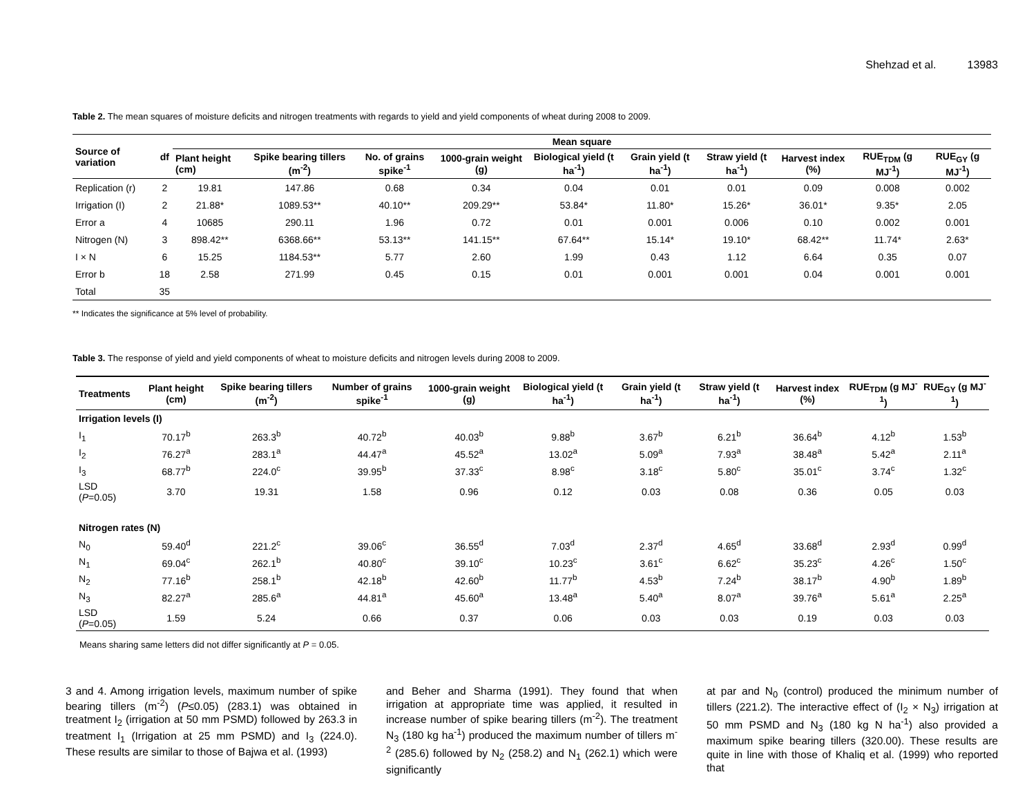Shehzad et al. 13983
Table 2. The mean squares of moisture deficits and nitrogen treatments with regards to yield and yield components of wheat during 2008 to 2009.
| Source of variation | df | Mean square | | | | | | | | | |
| --- | --- | --- | --- | --- | --- | --- | --- | --- | --- | --- | --- |
| | | Plant height (cm) | Spike bearing tillers (m<sup>-2</sup>) | No. of grains spike<sup>-1</sup> | 1000-grain weight (g) | Biological yield (t ha<sup>-1</sup>) | Grain yield (t ha<sup>-1</sup>) | Straw yield (t ha<sup>-1</sup>) | Harvest index (%) | RUE<sub>TDM</sub> (g MJ<sup>-1</sup>) | RUE<sub>GY</sub> (g MJ<sup>-1</sup>) |
| Replication (r) | 2 | 19.81 | 147.86 | 0.68 | 0.34 | 0.04 | 0.01 | 0.01 | 0.09 | 0.008 | 0.002 |
| Irrigation (I) | 2 | 21.88* | 1089.53** | 40.10** | 209.29** | 53.84* | 11.80* | 15.26* | 36.01* | 9.35* | 2.05 |
| Error a | 4 | 10685 | 290.11 | 1.96 | 0.72 | 0.01 | 0.001 | 0.006 | 0.10 | 0.002 | 0.001 |
| Nitrogen (N) | 3 | 898.42** | 6368.66** | 53.13** | 141.15** | 67.64** | 15.14* | 19.10* | 68.42** | 11.74* | 2.63* |
| I × N | 6 | 15.25 | 1184.53** | 5.77 | 2.60 | 1.99 | 0.43 | 1.12 | 6.64 | 0.35 | 0.07 |
| Error b | 18 | 2.58 | 271.99 | 0.45 | 0.15 | 0.01 | 0.001 | 0.001 | 0.04 | 0.001 | 0.001 |
| Total | 35 | | | | | | | | | | |
** Indicates the significance at 5% level of probability.
Table 3. The response of yield and yield components of wheat to moisture deficits and nitrogen levels during 2008 to 2009.
| Treatments | Plant height (cm) | Spike bearing tillers (m<sup>-2</sup>) | Number of grains spike<sup>-1</sup> | 1000-grain weight (g) | Biological yield (t ha<sup>-1</sup>) | Grain yield (t ha<sup>-1</sup>) | Straw yield (t ha<sup>-1</sup>) | Harvest index (%) | RUE<sub>TDM</sub> (g MJ<sup>-1</sup>) | RUE<sub>GY</sub> (g MJ<sup>-1</sup>) |
| --- | --- | --- | --- | --- | --- | --- | --- | --- | --- | --- |
| Irrigation levels (I) | | | | | | | | | | |
| I<sub>1</sub> | 70.17<sup>b</sup> | 263.3<sup>b</sup> | 40.72<sup>b</sup> | 40.03<sup>b</sup> | 9.88<sup>b</sup> | 3.67<sup>b</sup> | 6.21<sup>b</sup> | 36.64<sup>b</sup> | 4.12<sup>b</sup> | 1.53<sup>b</sup> |
| I<sub>2</sub> | 76.27<sup>a</sup> | 283.1<sup>a</sup> | 44.47<sup>a</sup> | 45.52<sup>a</sup> | 13.02<sup>a</sup> | 5.09<sup>a</sup> | 7.93<sup>a</sup> | 38.48<sup>a</sup> | 5.42<sup>a</sup> | 2.11<sup>a</sup> |
| I<sub>3</sub> | 68.77<sup>b</sup> | 224.0<sup>c</sup> | 39.95<sup>b</sup> | 37.33<sup>c</sup> | 8.98<sup>c</sup> | 3.18<sup>c</sup> | 5.80<sup>c</sup> | 35.01<sup>c</sup> | 3.74<sup>c</sup> | 1.32<sup>c</sup> |
| LSD ( P =0.05) | 3.70 | 19.31 | 1.58 | 0.96 | 0.12 | 0.03 | 0.08 | 0.36 | 0.05 | 0.03 |
| Nitrogen rates (N) | | | | | | | | | | |
| N<sub>0</sub> | 59.40<sup>d</sup> | 221.2<sup>c</sup> | 39.06<sup>c</sup> | 36.55<sup>d</sup> | 7.03<sup>d</sup> | 2.37<sup>d</sup> | 4.65<sup>d</sup> | 33.68<sup>d</sup> | 2.93<sup>d</sup> | 0.99<sup>d</sup> |
| N<sub>1</sub> | 69.04<sup>c</sup> | 262.1<sup>b</sup> | 40.80<sup>c</sup> | 39.10<sup>c</sup> | 10.23<sup>c</sup> | 3.61<sup>c</sup> | 6.62<sup>c</sup> | 35.23<sup>c</sup> | 4.26<sup>c</sup> | 1.50<sup>c</sup> |
| N<sub>2</sub> | 77.16<sup>b</sup> | 258.1<sup>b</sup> | 42.18<sup>b</sup> | 42.60<sup>b</sup> | 11.77<sup>b</sup> | 4.53<sup>b</sup> | 7.24<sup>b</sup> | 38.17<sup>b</sup> | 4.90<sup>b</sup> | 1.89<sup>b</sup> |
| N<sub>3</sub> | 82.27<sup>a</sup> | 285.6<sup>a</sup> | 44.81<sup>a</sup> | 45.60<sup>a</sup> | 13.48<sup>a</sup> | 5.40<sup>a</sup> | 8.07<sup>a</sup> | 39.76<sup>a</sup> | 5.61<sup>a</sup> | 2.25<sup>a</sup> |
| LSD ( P =0.05) | 1.59 | 5.24 | 0.66 | 0.37 | 0.06 | 0.03 | 0.03 | 0.19 | 0.03 | 0.03 |
Means sharing same letters did not differ significantly at P = 0.05.
3 and 4. Among irrigation levels, maximum number of spike bearing tillers (m<sup>-2</sup>) (P≤0.05) (283.1) was obtained in treatment I<sub>2</sub> (irrigation at 50 mm PSMD) followed by 263.3 in treatment I<sub>1</sub> (Irrigation at 25 mm PSMD) and I<sub>3</sub> (224.0). These results are similar to those of Bajwa et al. (1993)
and Beher and Sharma (1991). They found that when irrigation at appropriate time was applied, it resulted in increase number of spike bearing tillers (m<sup>-2</sup>). The treatment N<sub>3</sub> (180 kg ha<sup>-1</sup>) produced the maximum number of tillers m<sup>-2</sup> (285.6) followed by N<sub>2</sub> (258.2) and N<sub>1</sub> (262.1) which were significantly
at par and N<sub>0</sub> (control) produced the minimum number of tillers (221.2). The interactive effect of (I<sub>2</sub> × N<sub>3</sub>) irrigation at 50 mm PSMD and N<sub>3</sub> (180 kg N ha<sup>-1</sup>) also provided a maximum spike bearing tillers (320.00). These results are quite in line with those of Khaliq et al. (1999) who reported that